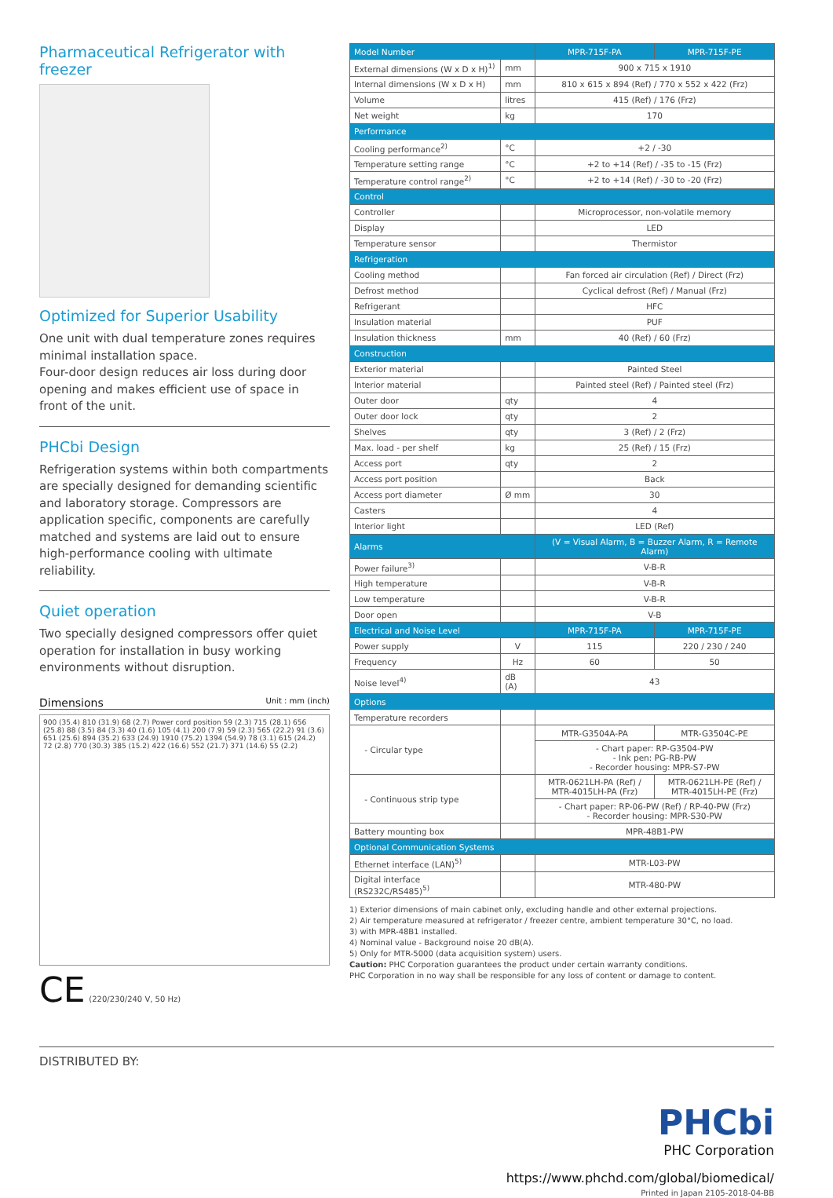Pharmaceutical Refrigerator with freezer
Optimized for Superior Usability
One unit with dual temperature zones requires minimal installation space.
Four-door design reduces air loss during door opening and makes efficient use of space in front of the unit.
PHCbi Design
Refrigeration systems within both compartments are specially designed for demanding scientific and laboratory storage. Compressors are application specific, components are carefully matched and systems are laid out to ensure high-performance cooling with ultimate reliability.
Quiet operation
Two specially designed compressors offer quiet operation for installation in busy working environments without disruption.
Dimensions Unit : mm (inch)
900 (35.4) 810 (31.9) 68 (2.7) Power cord position 59 (2.3) 715 (28.1) 656 (25.8) 88 (3.5) 84 (3.3) 40 (1.6) 105 (4.1) 200 (7.9) 59 (2.3) 565 (22.2) 91 (3.6) 651 (25.6) 894 (35.2) 633 (24.9) 1910 (75.2) 1394 (54.9) 78 (3.1) 615 (24.2) 72 (2.8) 770 (30.3) 385 (15.2) 422 (16.6) 552 (21.7) 371 (14.6) 55 (2.2)
CE (220/230/240 V, 50 Hz)
| Model Number | | MPR-715F-PA | MPR-715F-PE |
| --- | --- | --- | --- |
| External dimensions (W x D x H)<sup>1)</sup> | mm | 900 x 715 x 1910 | |
| Internal dimensions (W x D x H) | mm | 810 x 615 x 894 (Ref) / 770 x 552 x 422 (Frz) | |
| Volume | litres | 415 (Ref) / 176 (Frz) | |
| Net weight | kg | 170 | |
| Performance | | | |
| Cooling performance<sup>2)</sup> | °C | +2 / -30 | |
| Temperature setting range | °C | +2 to +14 (Ref) / -35 to -15 (Frz) | |
| Temperature control range<sup>2)</sup> | °C | +2 to +14 (Ref) / -30 to -20 (Frz) | |
| Control | | | |
| Controller | | Microprocessor, non-volatile memory | |
| Display | | LED | |
| Temperature sensor | | Thermistor | |
| Refrigeration | | | |
| Cooling method | | Fan forced air circulation (Ref) / Direct (Frz) | |
| Defrost method | | Cyclical defrost (Ref) / Manual (Frz) | |
| Refrigerant | | HFC | |
| Insulation material | | PUF | |
| Insulation thickness | mm | 40 (Ref) / 60 (Frz) | |
| Construction | | | |
| Exterior material | | Painted Steel | |
| Interior material | | Painted steel (Ref) / Painted steel (Frz) | |
| Outer door | qty | 4 | |
| Outer door lock | qty | 2 | |
| Shelves | qty | 3 (Ref) / 2 (Frz) | |
| Max. load - per shelf | kg | 25 (Ref) / 15 (Frz) | |
| Access port | qty | 2 | |
| Access port position | | Back | |
| Access port diameter | Ø mm | 30 | |
| Casters | | 4 | |
| Interior light | | LED (Ref) | |
| Alarms | | (V = Visual Alarm, B = Buzzer Alarm, R = Remote Alarm) | |
| Power failure<sup>3)</sup> | | V-B-R | |
| High temperature | | V-B-R | |
| Low temperature | | V-B-R | |
| Door open | | V-B | |
| Electrical and Noise Level | | MPR-715F-PA | MPR-715F-PE |
| Power supply | V | 115 | 220 / 230 / 240 |
| Frequency | Hz | 60 | 50 |
| Noise level<sup>4)</sup> | dB (A) | 43 | |
| Options | | | |
| Temperature recorders | | | |
| - Circular type | | MTR-G3504A-PA | MTR-G3504C-PE |
| | | - Chart paper: RP-G3504-PW - Ink pen: PG-RB-PW - Recorder housing: MPR-S7-PW | |
| - Continuous strip type | | MTR-0621LH-PA (Ref) / MTR-4015LH-PA (Frz) | MTR-0621LH-PE (Ref) / MTR-4015LH-PE (Frz) |
| | | - Chart paper: RP-06-PW (Ref) / RP-40-PW (Frz) - Recorder housing: MPR-S30-PW | |
| Battery mounting box | | MPR-48B1-PW | |
| Optional Communication Systems | | | |
| Ethernet interface (LAN)<sup>5)</sup> | | MTR-L03-PW | |
| Digital interface (RS232C/RS485)<sup>5)</sup> | | MTR-480-PW | |
1) Exterior dimensions of main cabinet only, excluding handle and other external projections.
2) Air temperature measured at refrigerator / freezer centre, ambient temperature 30°C, no load.
3) with MPR-48B1 installed.
4) Nominal value - Background noise 20 dB(A).
5) Only for MTR-5000 (data acquisition system) users.
Caution: PHC Corporation guarantees the product under certain warranty conditions.
PHC Corporation in no way shall be responsible for any loss of content or damage to content.
DISTRIBUTED BY:
PHCbi
PHC Corporation
https://www.phchd.com/global/biomedical/
Printed in Japan 2105-2018-04-BB